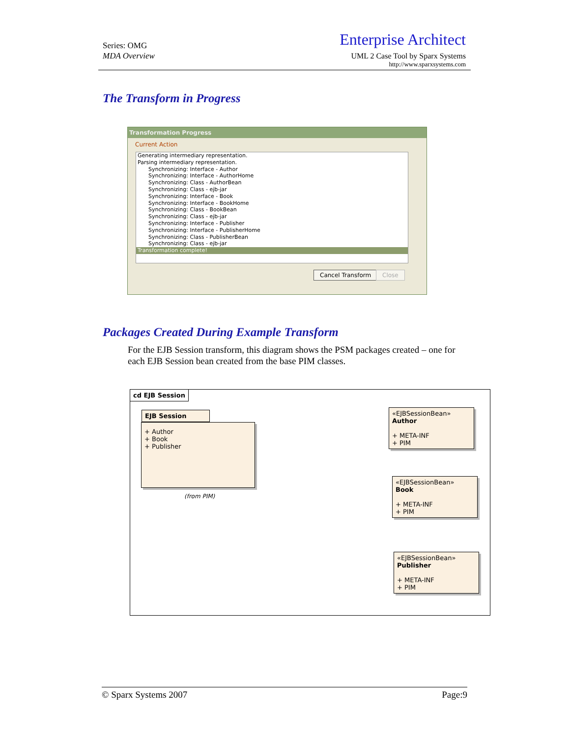Series: OMG
MDA Overview
Enterprise Architect
UML 2 Case Tool by Sparx Systems
http://www.sparxsystems.com
The Transform in Progress
Transformation Progress
Current Action
Generating intermediary representation.
Parsing intermediary representation.
Synchronizing: Interface - Author
Synchronizing: Interface - AuthorHome
Synchronizing: Class - AuthorBean
Synchronizing: Class - ejb-jar
Synchronizing: Interface - Book
Synchronizing: Interface - BookHome
Synchronizing: Class - BookBean
Synchronizing: Class - ejb-jar
Synchronizing: Interface - Publisher
Synchronizing: Interface - PublisherHome
Synchronizing: Class - PublisherBean
Synchronizing: Class - ejb-jar
Transformation complete!
Cancel Transform Close
Packages Created During Example Transform
For the EJB Session transform, this diagram shows the PSM packages created – one for each EJB Session bean created from the base PIM classes.
cd EJB Session
EJB Session
+ Author
+ Book
+ Publisher
(from PIM)
«EJBSessionBean»
Author
+ META-INF
+ PIM
«EJBSessionBean»
Book
+ META-INF
+ PIM
«EJBSessionBean»
Publisher
+ META-INF
+ PIM
© Sparx Systems 2007 Page:9